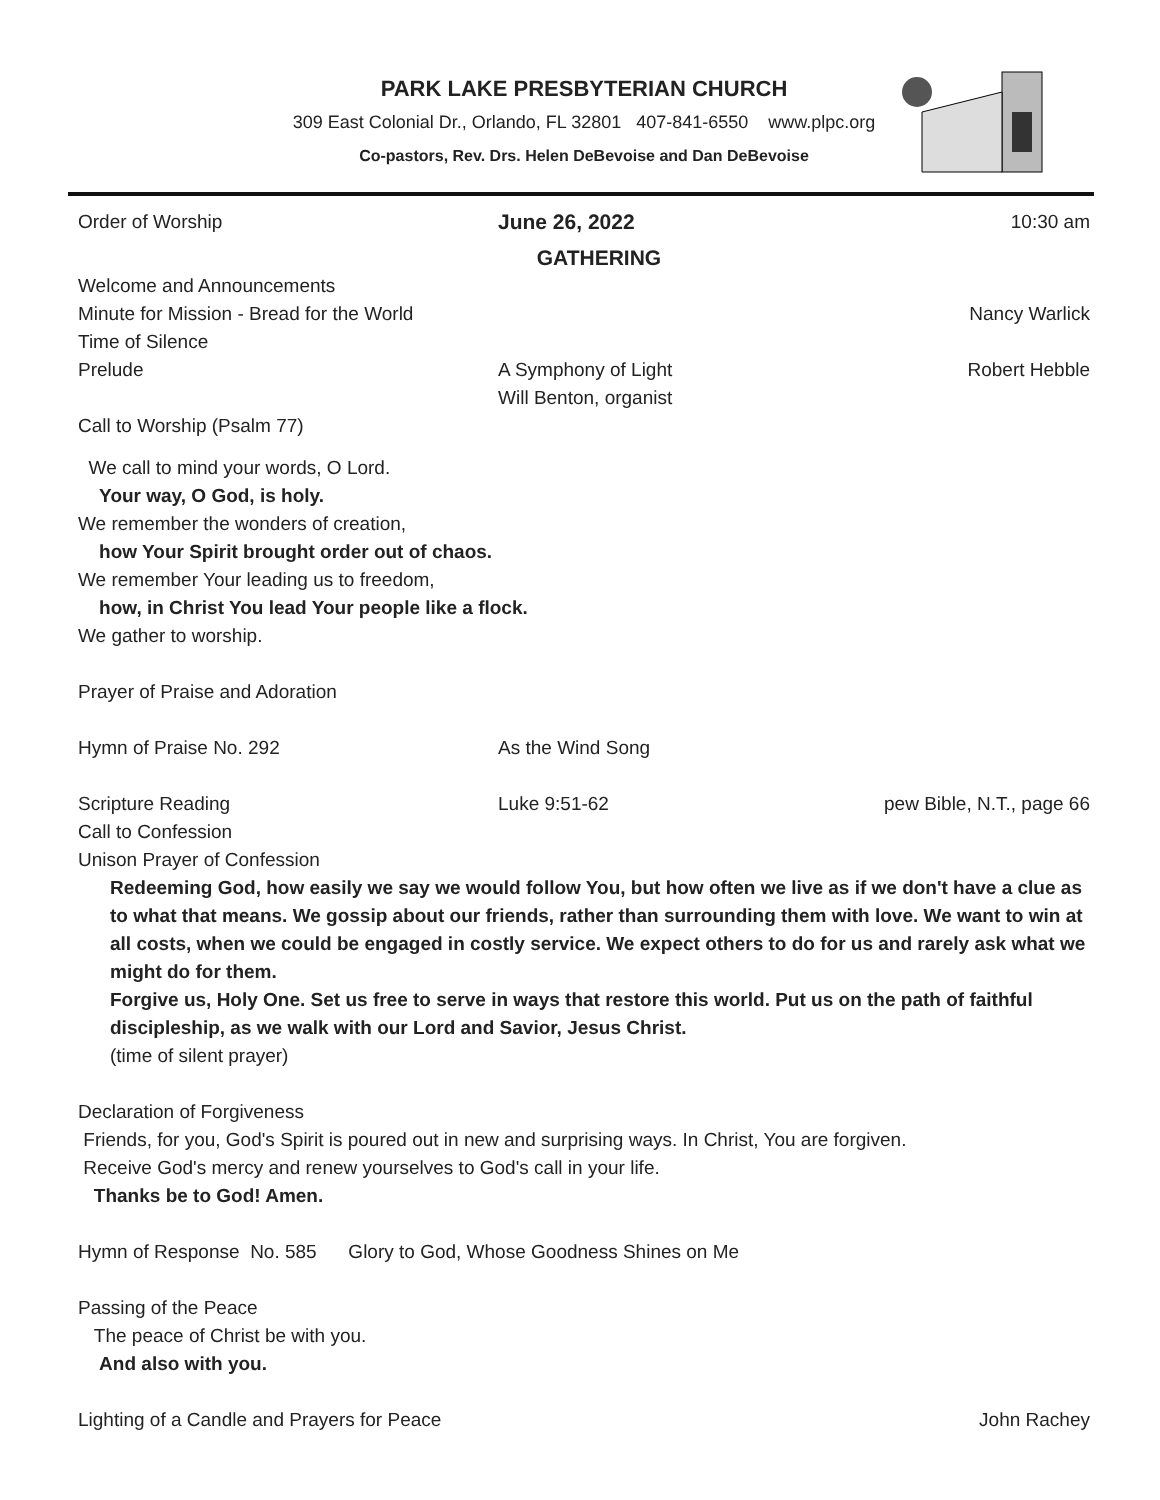PARK LAKE PRESBYTERIAN CHURCH
309 East Colonial Dr., Orlando, FL 32801 407-841-6550 www.plpc.org
Co-pastors, Rev. Drs. Helen DeBevoise and Dan DeBevoise
Order of Worship June 26, 2022 10:30 am
GATHERING
Welcome and Announcements
Minute for Mission - Bread for the World
Nancy Warlick
Time of Silence
Prelude A Symphony of Light
Will Benton, organist
Robert Hebble
Call to Worship (Psalm 77)
We call to mind your words, O Lord.
Your way, O God, is holy.
We remember the wonders of creation,
how Your Spirit brought order out of chaos.
We remember Your leading us to freedom,
how, in Christ You lead Your people like a flock.
We gather to worship.
Prayer of Praise and Adoration
Hymn of Praise No. 292 As the Wind Song
Scripture Reading Luke 9:51-62 pew Bible, N.T., page 66
Call to Confession
Unison Prayer of Confession
Redeeming God, how easily we say we would follow You, but how often we live as if we don't have a clue as to what that means. We gossip about our friends, rather than surrounding them with love. We want to win at all costs, when we could be engaged in costly service. We expect others to do for us and rarely ask what we might do for them.
Forgive us, Holy One. Set us free to serve in ways that restore this world. Put us on the path of faithful discipleship, as we walk with our Lord and Savior, Jesus Christ.
(time of silent prayer)
Declaration of Forgiveness
Friends, for you, God's Spirit is poured out in new and surprising ways. In Christ, You are forgiven.
Receive God's mercy and renew yourselves to God's call in your life.
Thanks be to God! Amen.
Hymn of Response No. 585 Glory to God, Whose Goodness Shines on Me
Passing of the Peace
The peace of Christ be with you.
And also with you.
Lighting of a Candle and Prayers for Peace
John Rachey